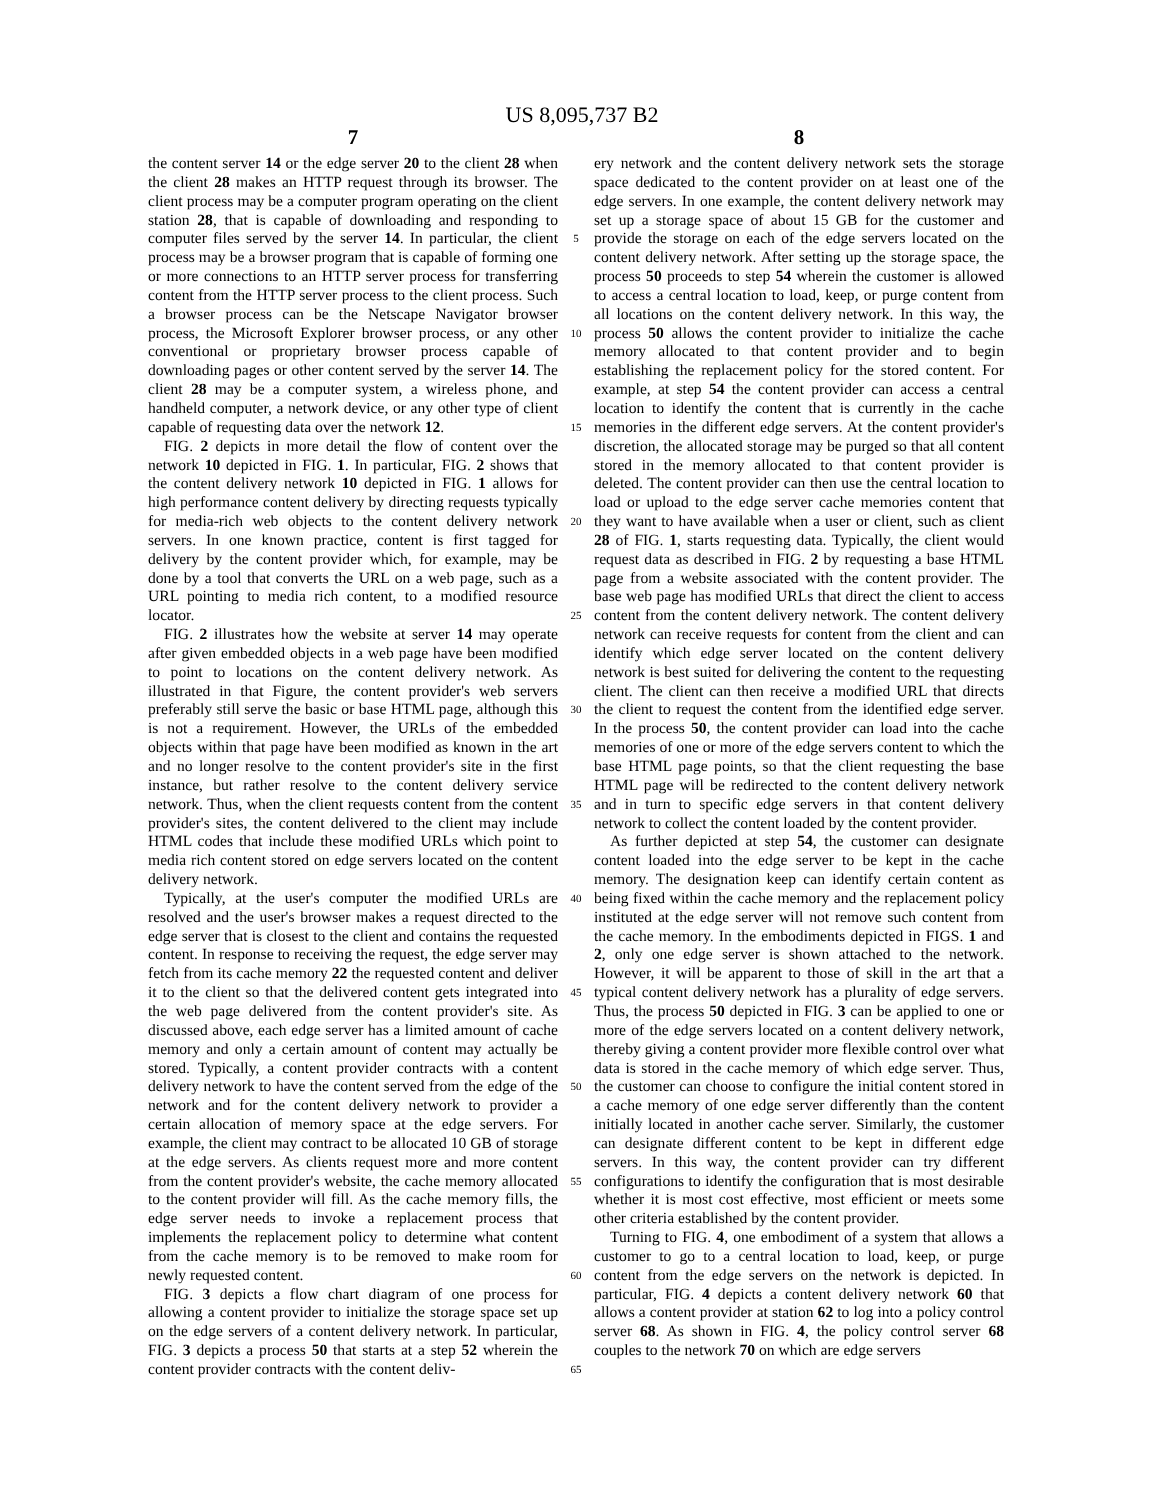US 8,095,737 B2
7
the content server 14 or the edge server 20 to the client 28 when the client 28 makes an HTTP request through its browser. The client process may be a computer program operating on the client station 28, that is capable of downloading and responding to computer files served by the server 14. In particular, the client process may be a browser program that is capable of forming one or more connections to an HTTP server process for transferring content from the HTTP server process to the client process. Such a browser process can be the Netscape Navigator browser process, the Microsoft Explorer browser process, or any other conventional or proprietary browser process capable of downloading pages or other content served by the server 14. The client 28 may be a computer system, a wireless phone, and handheld computer, a network device, or any other type of client capable of requesting data over the network 12.
FIG. 2 depicts in more detail the flow of content over the network 10 depicted in FIG. 1. In particular, FIG. 2 shows that the content delivery network 10 depicted in FIG. 1 allows for high performance content delivery by directing requests typically for media-rich web objects to the content delivery network servers. In one known practice, content is first tagged for delivery by the content provider which, for example, may be done by a tool that converts the URL on a web page, such as a URL pointing to media rich content, to a modified resource locator.
FIG. 2 illustrates how the website at server 14 may operate after given embedded objects in a web page have been modified to point to locations on the content delivery network. As illustrated in that Figure, the content provider's web servers preferably still serve the basic or base HTML page, although this is not a requirement. However, the URLs of the embedded objects within that page have been modified as known in the art and no longer resolve to the content provider's site in the first instance, but rather resolve to the content delivery service network. Thus, when the client requests content from the content provider's sites, the content delivered to the client may include HTML codes that include these modified URLs which point to media rich content stored on edge servers located on the content delivery network.
Typically, at the user's computer the modified URLs are resolved and the user's browser makes a request directed to the edge server that is closest to the client and contains the requested content. In response to receiving the request, the edge server may fetch from its cache memory 22 the requested content and deliver it to the client so that the delivered content gets integrated into the web page delivered from the content provider's site. As discussed above, each edge server has a limited amount of cache memory and only a certain amount of content may actually be stored. Typically, a content provider contracts with a content delivery network to have the content served from the edge of the network and for the content delivery network to provider a certain allocation of memory space at the edge servers. For example, the client may contract to be allocated 10 GB of storage at the edge servers. As clients request more and more content from the content provider's website, the cache memory allocated to the content provider will fill. As the cache memory fills, the edge server needs to invoke a replacement process that implements the replacement policy to determine what content from the cache memory is to be removed to make room for newly requested content.
FIG. 3 depicts a flow chart diagram of one process for allowing a content provider to initialize the storage space set up on the edge servers of a content delivery network. In particular, FIG. 3 depicts a process 50 that starts at a step 52 wherein the content provider contracts with the content deliv-
5
10
15
20
25
30
35
40
45
50
55
60
65
8
ery network and the content delivery network sets the storage space dedicated to the content provider on at least one of the edge servers. In one example, the content delivery network may set up a storage space of about 15 GB for the customer and provide the storage on each of the edge servers located on the content delivery network. After setting up the storage space, the process 50 proceeds to step 54 wherein the customer is allowed to access a central location to load, keep, or purge content from all locations on the content delivery network. In this way, the process 50 allows the content provider to initialize the cache memory allocated to that content provider and to begin establishing the replacement policy for the stored content. For example, at step 54 the content provider can access a central location to identify the content that is currently in the cache memories in the different edge servers. At the content provider's discretion, the allocated storage may be purged so that all content stored in the memory allocated to that content provider is deleted. The content provider can then use the central location to load or upload to the edge server cache memories content that they want to have available when a user or client, such as client 28 of FIG. 1, starts requesting data. Typically, the client would request data as described in FIG. 2 by requesting a base HTML page from a website associated with the content provider. The base web page has modified URLs that direct the client to access content from the content delivery network. The content delivery network can receive requests for content from the client and can identify which edge server located on the content delivery network is best suited for delivering the content to the requesting client. The client can then receive a modified URL that directs the client to request the content from the identified edge server. In the process 50, the content provider can load into the cache memories of one or more of the edge servers content to which the base HTML page points, so that the client requesting the base HTML page will be redirected to the content delivery network and in turn to specific edge servers in that content delivery network to collect the content loaded by the content provider.
As further depicted at step 54, the customer can designate content loaded into the edge server to be kept in the cache memory. The designation keep can identify certain content as being fixed within the cache memory and the replacement policy instituted at the edge server will not remove such content from the cache memory. In the embodiments depicted in FIGS. 1 and 2, only one edge server is shown attached to the network. However, it will be apparent to those of skill in the art that a typical content delivery network has a plurality of edge servers. Thus, the process 50 depicted in FIG. 3 can be applied to one or more of the edge servers located on a content delivery network, thereby giving a content provider more flexible control over what data is stored in the cache memory of which edge server. Thus, the customer can choose to configure the initial content stored in a cache memory of one edge server differently than the content initially located in another cache server. Similarly, the customer can designate different content to be kept in different edge servers. In this way, the content provider can try different configurations to identify the configuration that is most desirable whether it is most cost effective, most efficient or meets some other criteria established by the content provider.
Turning to FIG. 4, one embodiment of a system that allows a customer to go to a central location to load, keep, or purge content from the edge servers on the network is depicted. In particular, FIG. 4 depicts a content delivery network 60 that allows a content provider at station 62 to log into a policy control server 68. As shown in FIG. 4, the policy control server 68 couples to the network 70 on which are edge servers